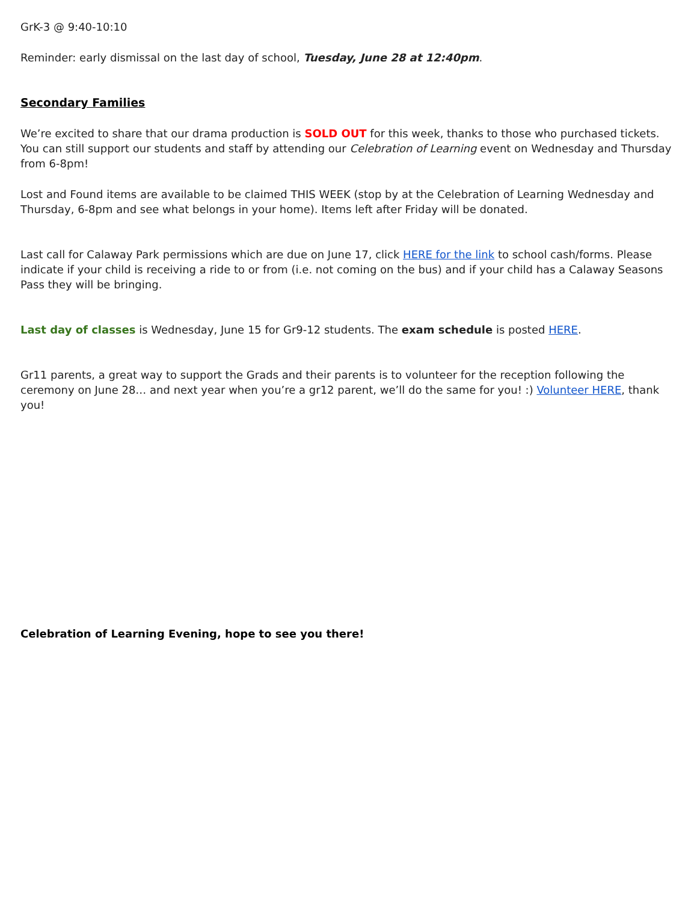GrK-3 @ 9:40-10:10
Reminder: early dismissal on the last day of school, Tuesday, June 28 at 12:40pm.
Secondary Families
We’re excited to share that our drama production is SOLD OUT for this week, thanks to those who purchased tickets. You can still support our students and staff by attending our Celebration of Learning event on Wednesday and Thursday from 6-8pm!
Lost and Found items are available to be claimed THIS WEEK (stop by at the Celebration of Learning Wednesday and Thursday, 6-8pm and see what belongs in your home). Items left after Friday will be donated.
Last call for Calaway Park permissions which are due on June 17, click HERE for the link to school cash/forms. Please indicate if your child is receiving a ride to or from (i.e. not coming on the bus) and if your child has a Calaway Seasons Pass they will be bringing.
Last day of classes is Wednesday, June 15 for Gr9-12 students. The exam schedule is posted HERE.
Gr11 parents, a great way to support the Grads and their parents is to volunteer for the reception following the ceremony on June 28… and next year when you’re a gr12 parent, we’ll do the same for you! :) Volunteer HERE, thank you!
Celebration of Learning Evening, hope to see you there!